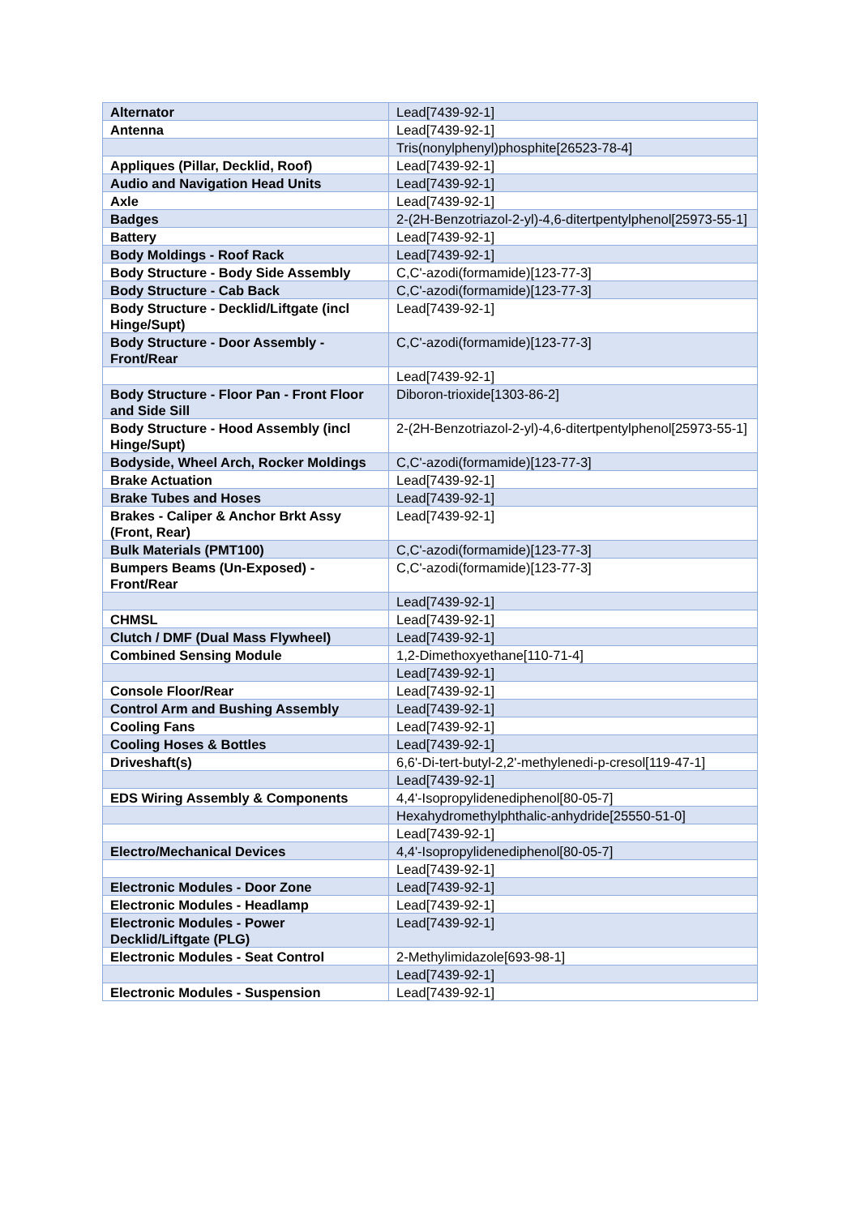| Alternator | Lead[7439-92-1] |
| Antenna | Lead[7439-92-1] |
| | Tris(nonylphenyl)phosphite[26523-78-4] |
| Appliques (Pillar, Decklid, Roof) | Lead[7439-92-1] |
| Audio and Navigation Head Units | Lead[7439-92-1] |
| Axle | Lead[7439-92-1] |
| Badges | 2-(2H-Benzotriazol-2-yl)-4,6-ditertpentylphenol[25973-55-1] |
| Battery | Lead[7439-92-1] |
| Body Moldings - Roof Rack | Lead[7439-92-1] |
| Body Structure - Body Side Assembly | C,C'-azodi(formamide)[123-77-3] |
| Body Structure - Cab Back | C,C'-azodi(formamide)[123-77-3] |
| Body Structure - Decklid/Liftgate (incl Hinge/Supt) | Lead[7439-92-1] |
| Body Structure - Door Assembly - Front/Rear | C,C'-azodi(formamide)[123-77-3] |
| | Lead[7439-92-1] |
| Body Structure - Floor Pan - Front Floor and Side Sill | Diboron-trioxide[1303-86-2] |
| Body Structure - Hood Assembly (incl Hinge/Supt) | 2-(2H-Benzotriazol-2-yl)-4,6-ditertpentylphenol[25973-55-1] |
| Bodyside, Wheel Arch, Rocker Moldings | C,C'-azodi(formamide)[123-77-3] |
| Brake Actuation | Lead[7439-92-1] |
| Brake Tubes and Hoses | Lead[7439-92-1] |
| Brakes - Caliper & Anchor Brkt Assy (Front, Rear) | Lead[7439-92-1] |
| Bulk Materials (PMT100) | C,C'-azodi(formamide)[123-77-3] |
| Bumpers Beams (Un-Exposed) - Front/Rear | C,C'-azodi(formamide)[123-77-3] |
| | Lead[7439-92-1] |
| CHMSL | Lead[7439-92-1] |
| Clutch / DMF (Dual Mass Flywheel) | Lead[7439-92-1] |
| Combined Sensing Module | 1,2-Dimethoxyethane[110-71-4] |
| | Lead[7439-92-1] |
| Console Floor/Rear | Lead[7439-92-1] |
| Control Arm and Bushing Assembly | Lead[7439-92-1] |
| Cooling Fans | Lead[7439-92-1] |
| Cooling Hoses & Bottles | Lead[7439-92-1] |
| Driveshaft(s) | 6,6'-Di-tert-butyl-2,2'-methylenedi-p-cresol[119-47-1] |
| | Lead[7439-92-1] |
| EDS Wiring Assembly & Components | 4,4'-Isopropylidenediphenol[80-05-7] |
| | Hexahydromethylphthalic-anhydride[25550-51-0] |
| | Lead[7439-92-1] |
| Electro/Mechanical Devices | 4,4'-Isopropylidenediphenol[80-05-7] |
| | Lead[7439-92-1] |
| Electronic Modules - Door Zone | Lead[7439-92-1] |
| Electronic Modules - Headlamp | Lead[7439-92-1] |
| Electronic Modules - Power Decklid/Liftgate (PLG) | Lead[7439-92-1] |
| Electronic Modules - Seat Control | 2-Methylimidazole[693-98-1] |
| | Lead[7439-92-1] |
| Electronic Modules - Suspension | Lead[7439-92-1] |